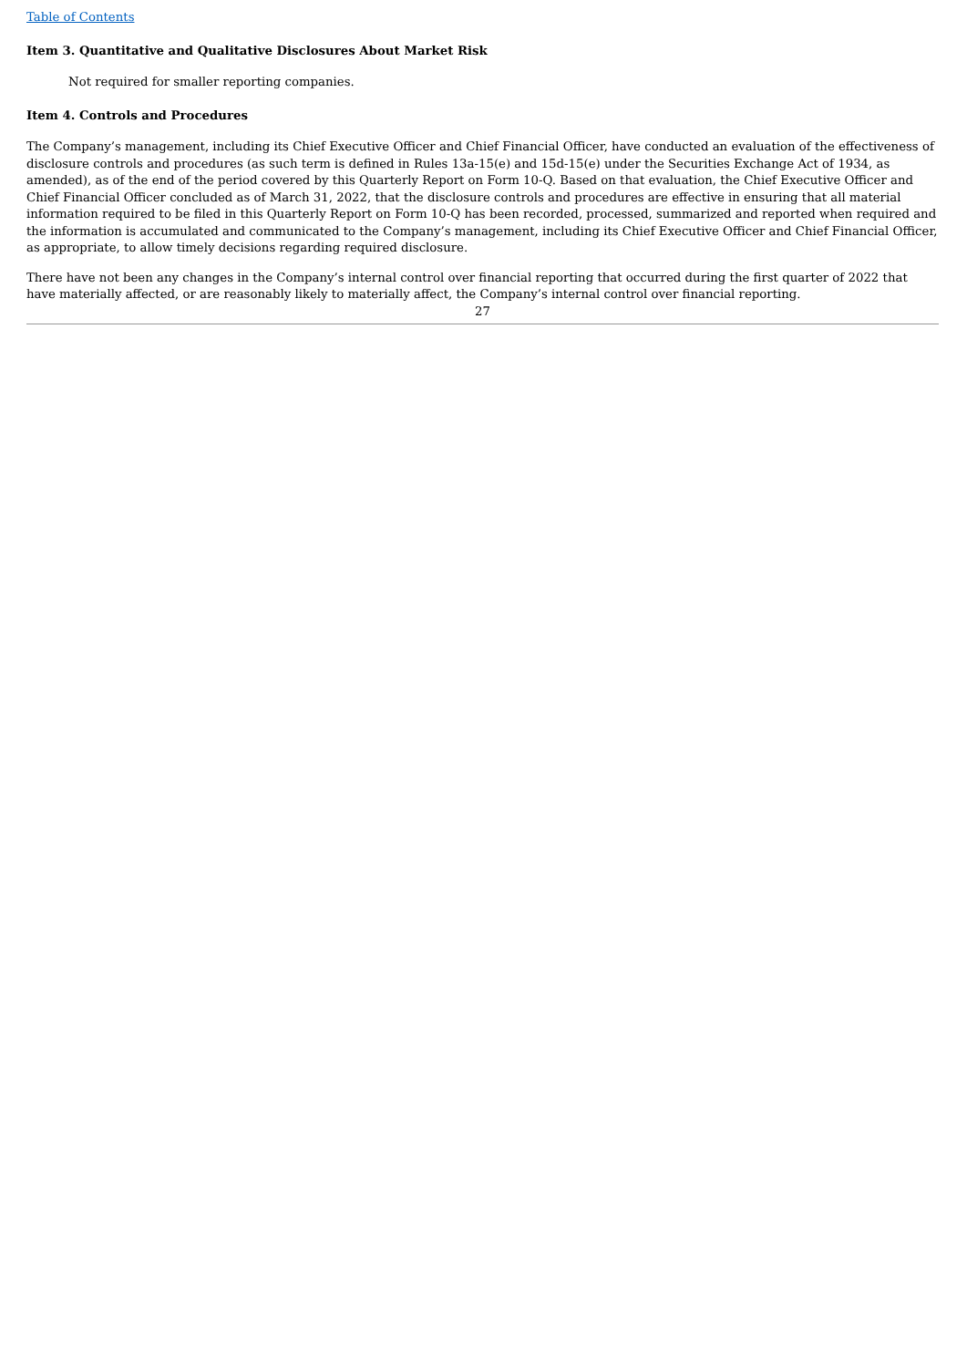Table of Contents
Item 3. Quantitative and Qualitative Disclosures About Market Risk
Not required for smaller reporting companies.
Item 4. Controls and Procedures
The Company’s management, including its Chief Executive Officer and Chief Financial Officer, have conducted an evaluation of the effectiveness of disclosure controls and procedures (as such term is defined in Rules 13a-15(e) and 15d-15(e) under the Securities Exchange Act of 1934, as amended), as of the end of the period covered by this Quarterly Report on Form 10-Q. Based on that evaluation, the Chief Executive Officer and Chief Financial Officer concluded as of March 31, 2022, that the disclosure controls and procedures are effective in ensuring that all material information required to be filed in this Quarterly Report on Form 10-Q has been recorded, processed, summarized and reported when required and the information is accumulated and communicated to the Company’s management, including its Chief Executive Officer and Chief Financial Officer, as appropriate, to allow timely decisions regarding required disclosure.
There have not been any changes in the Company’s internal control over financial reporting that occurred during the first quarter of 2022 that have materially affected, or are reasonably likely to materially affect, the Company’s internal control over financial reporting.
27